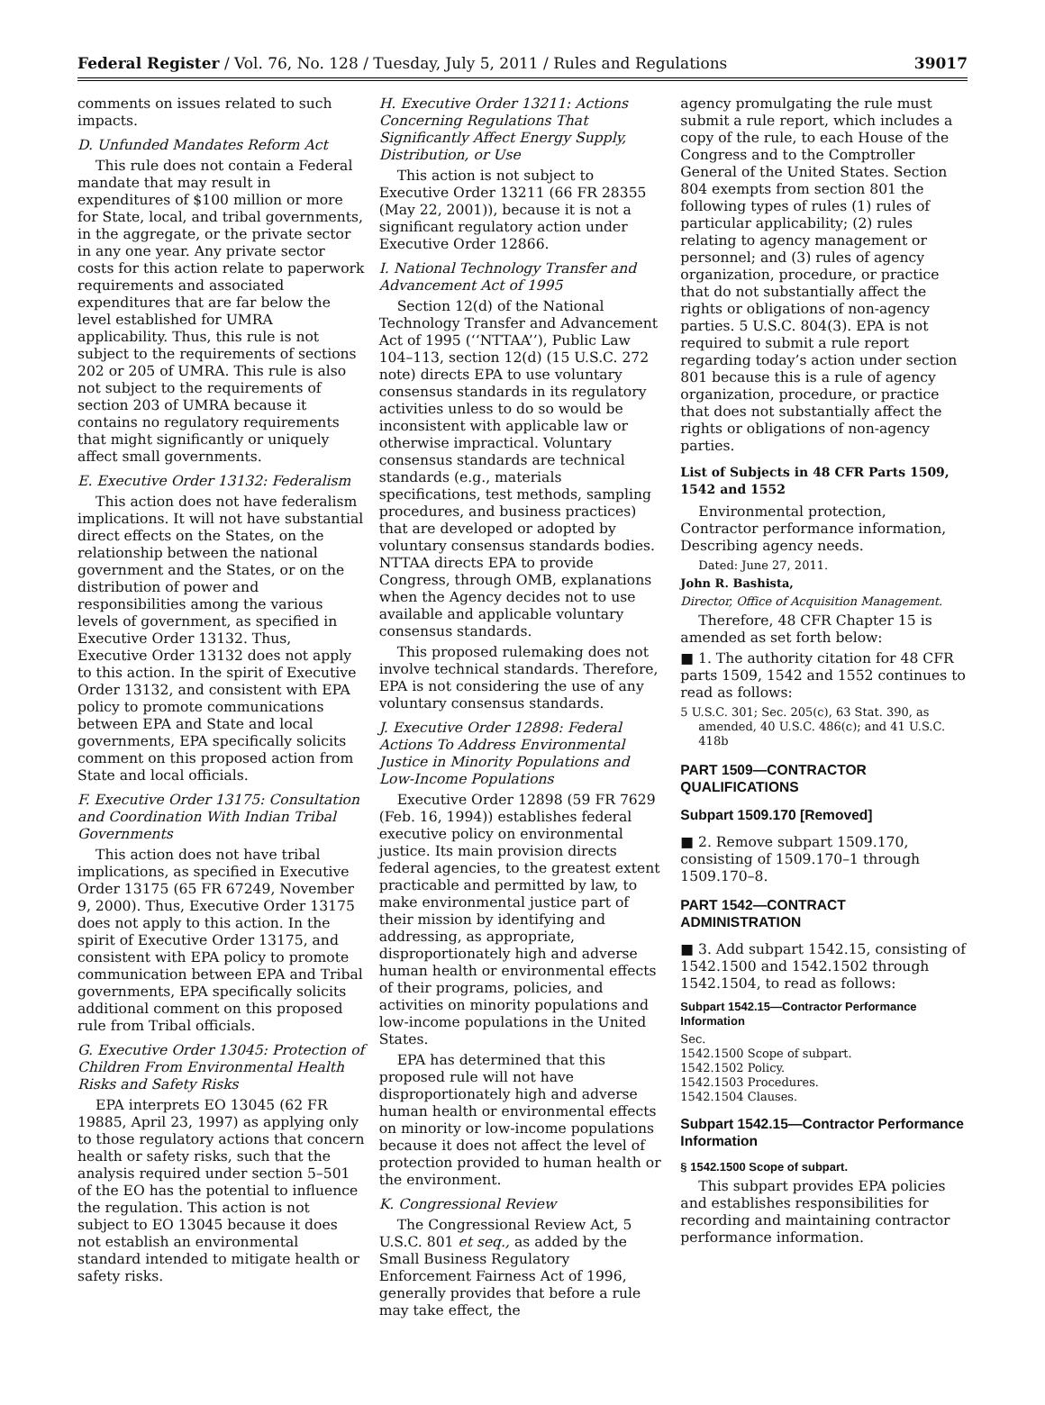Federal Register / Vol. 76, No. 128 / Tuesday, July 5, 2011 / Rules and Regulations 39017
comments on issues related to such impacts.
D. Unfunded Mandates Reform Act
This rule does not contain a Federal mandate that may result in expenditures of $100 million or more for State, local, and tribal governments, in the aggregate, or the private sector in any one year. Any private sector costs for this action relate to paperwork requirements and associated expenditures that are far below the level established for UMRA applicability. Thus, this rule is not subject to the requirements of sections 202 or 205 of UMRA. This rule is also not subject to the requirements of section 203 of UMRA because it contains no regulatory requirements that might significantly or uniquely affect small governments.
E. Executive Order 13132: Federalism
This action does not have federalism implications. It will not have substantial direct effects on the States, on the relationship between the national government and the States, or on the distribution of power and responsibilities among the various levels of government, as specified in Executive Order 13132. Thus, Executive Order 13132 does not apply to this action. In the spirit of Executive Order 13132, and consistent with EPA policy to promote communications between EPA and State and local governments, EPA specifically solicits comment on this proposed action from State and local officials.
F. Executive Order 13175: Consultation and Coordination With Indian Tribal Governments
This action does not have tribal implications, as specified in Executive Order 13175 (65 FR 67249, November 9, 2000). Thus, Executive Order 13175 does not apply to this action. In the spirit of Executive Order 13175, and consistent with EPA policy to promote communication between EPA and Tribal governments, EPA specifically solicits additional comment on this proposed rule from Tribal officials.
G. Executive Order 13045: Protection of Children From Environmental Health Risks and Safety Risks
EPA interprets EO 13045 (62 FR 19885, April 23, 1997) as applying only to those regulatory actions that concern health or safety risks, such that the analysis required under section 5–501 of the EO has the potential to influence the regulation. This action is not subject to EO 13045 because it does not establish an environmental standard intended to mitigate health or safety risks.
H. Executive Order 13211: Actions Concerning Regulations That Significantly Affect Energy Supply, Distribution, or Use
This action is not subject to Executive Order 13211 (66 FR 28355 (May 22, 2001)), because it is not a significant regulatory action under Executive Order 12866.
I. National Technology Transfer and Advancement Act of 1995
Section 12(d) of the National Technology Transfer and Advancement Act of 1995 (‘‘NTTAA’’), Public Law 104–113, section 12(d) (15 U.S.C. 272 note) directs EPA to use voluntary consensus standards in its regulatory activities unless to do so would be inconsistent with applicable law or otherwise impractical. Voluntary consensus standards are technical standards (e.g., materials specifications, test methods, sampling procedures, and business practices) that are developed or adopted by voluntary consensus standards bodies. NTTAA directs EPA to provide Congress, through OMB, explanations when the Agency decides not to use available and applicable voluntary consensus standards.
This proposed rulemaking does not involve technical standards. Therefore, EPA is not considering the use of any voluntary consensus standards.
J. Executive Order 12898: Federal Actions To Address Environmental Justice in Minority Populations and Low-Income Populations
Executive Order 12898 (59 FR 7629 (Feb. 16, 1994)) establishes federal executive policy on environmental justice. Its main provision directs federal agencies, to the greatest extent practicable and permitted by law, to make environmental justice part of their mission by identifying and addressing, as appropriate, disproportionately high and adverse human health or environmental effects of their programs, policies, and activities on minority populations and low-income populations in the United States.
EPA has determined that this proposed rule will not have disproportionately high and adverse human health or environmental effects on minority or low-income populations because it does not affect the level of protection provided to human health or the environment.
K. Congressional Review
The Congressional Review Act, 5 U.S.C. 801 et seq., as added by the Small Business Regulatory Enforcement Fairness Act of 1996, generally provides that before a rule may take effect, the
agency promulgating the rule must submit a rule report, which includes a copy of the rule, to each House of the Congress and to the Comptroller General of the United States. Section 804 exempts from section 801 the following types of rules (1) rules of particular applicability; (2) rules relating to agency management or personnel; and (3) rules of agency organization, procedure, or practice that do not substantially affect the rights or obligations of non-agency parties. 5 U.S.C. 804(3). EPA is not required to submit a rule report regarding today’s action under section 801 because this is a rule of agency organization, procedure, or practice that does not substantially affect the rights or obligations of non-agency parties.
List of Subjects in 48 CFR Parts 1509, 1542 and 1552
Environmental protection, Contractor performance information, Describing agency needs.
Dated: June 27, 2011.
John R. Bashista,
Director, Office of Acquisition Management.
Therefore, 48 CFR Chapter 15 is amended as set forth below:
■ 1. The authority citation for 48 CFR parts 1509, 1542 and 1552 continues to read as follows:
5 U.S.C. 301; Sec. 205(c), 63 Stat. 390, as amended, 40 U.S.C. 486(c); and 41 U.S.C. 418b
PART 1509—CONTRACTOR QUALIFICATIONS
Subpart 1509.170 [Removed]
■ 2. Remove subpart 1509.170, consisting of 1509.170–1 through 1509.170–8.
PART 1542—CONTRACT ADMINISTRATION
■ 3. Add subpart 1542.15, consisting of 1542.1500 and 1542.1502 through 1542.1504, to read as follows:
Subpart 1542.15—Contractor Performance Information
Sec.
1542.1500 Scope of subpart.
1542.1502 Policy.
1542.1503 Procedures.
1542.1504 Clauses.
Subpart 1542.15—Contractor Performance Information
§ 1542.1500 Scope of subpart.
This subpart provides EPA policies and establishes responsibilities for recording and maintaining contractor performance information.